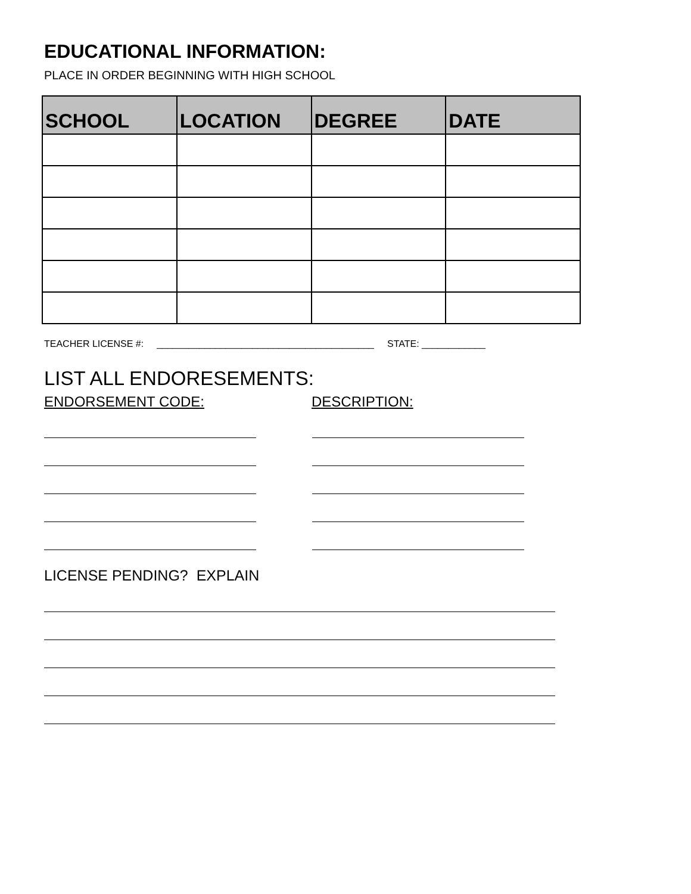EDUCATIONAL INFORMATION:
PLACE IN ORDER BEGINNING WITH HIGH SCHOOL
| SCHOOL | LOCATION | DEGREE | DATE |
| --- | --- | --- | --- |
TEACHER LICENSE #: _________________________________________ STATE: ____________
LIST ALL ENDORESEMENTS:
ENDORSEMENT CODE: DESCRIPTION:
LICENSE PENDING? EXPLAIN